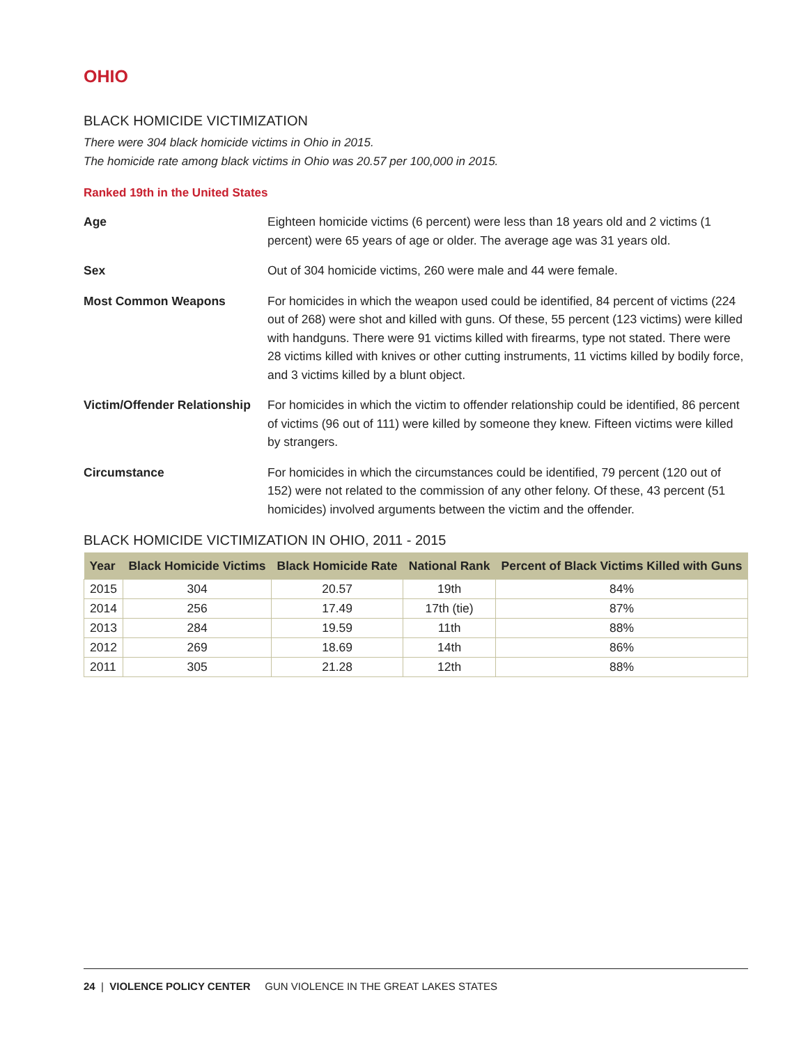OHIO
BLACK HOMICIDE VICTIMIZATION
There were 304 black homicide victims in Ohio in 2015.
The homicide rate among black victims in Ohio was 20.57 per 100,000 in 2015.
Ranked 19th in the United States
Age Eighteen homicide victims (6 percent) were less than 18 years old and 2 victims (1 percent) were 65 years of age or older. The average age was 31 years old.
Sex Out of 304 homicide victims, 260 were male and 44 were female.
Most Common Weapons For homicides in which the weapon used could be identified, 84 percent of victims (224 out of 268) were shot and killed with guns. Of these, 55 percent (123 victims) were killed with handguns. There were 91 victims killed with firearms, type not stated. There were 28 victims killed with knives or other cutting instruments, 11 victims killed by bodily force, and 3 victims killed by a blunt object.
Victim/Offender Relationship
For homicides in which the victim to offender relationship could be identified, 86 percent of victims (96 out of 111) were killed by someone they knew. Fifteen victims were killed by strangers.
Circumstance For homicides in which the circumstances could be identified, 79 percent (120 out of 152) were not related to the commission of any other felony. Of these, 43 percent (51 homicides) involved arguments between the victim and the offender.
BLACK HOMICIDE VICTIMIZATION IN OHIO, 2011 - 2015
| Year | Black Homicide Victims | Black Homicide Rate | National Rank | Percent of Black Victims Killed with Guns |
| --- | --- | --- | --- | --- |
| 2015 | 304 | 20.57 | 19th | 84% |
| 2014 | 256 | 17.49 | 17th (tie) | 87% |
| 2013 | 284 | 19.59 | 11th | 88% |
| 2012 | 269 | 18.69 | 14th | 86% |
| 2011 | 305 | 21.28 | 12th | 88% |
24 | VIOLENCE POLICY CENTER GUN VIOLENCE IN THE GREAT LAKES STATES